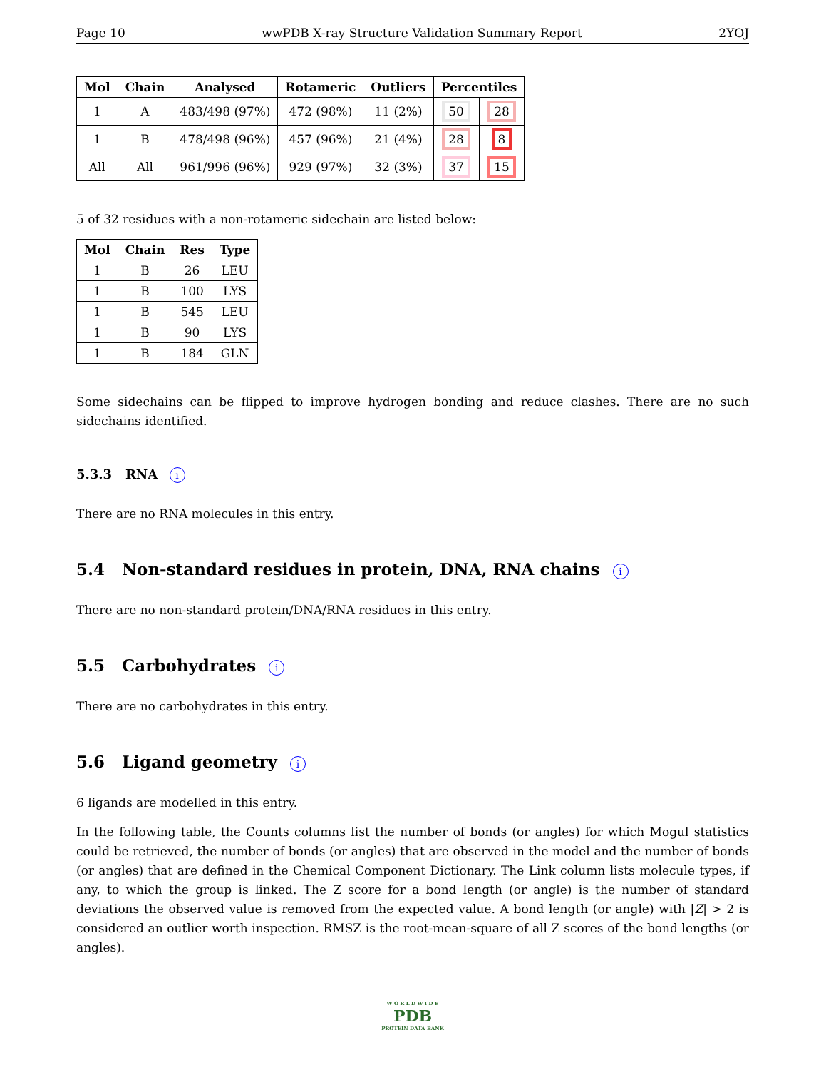Page 10 wwPDB X-ray Structure Validation Summary Report 2YOJ
| Mol | Chain | Analysed | Rotameric | Outliers | Percentiles | |
| --- | --- | --- | --- | --- | --- | --- |
| 1 | A | 483/498 (97%) | 472 (98%) | 11 (2%) | 50 | 28 |
| 1 | B | 478/498 (96%) | 457 (96%) | 21 (4%) | 28 | 8 |
| All | All | 961/996 (96%) | 929 (97%) | 32 (3%) | 37 | 15 |
5 of 32 residues with a non-rotameric sidechain are listed below:
| Mol | Chain | Res | Type |
| --- | --- | --- | --- |
| 1 | B | 26 | LEU |
| 1 | B | 100 | LYS |
| 1 | B | 545 | LEU |
| 1 | B | 90 | LYS |
| 1 | B | 184 | GLN |
Some sidechains can be flipped to improve hydrogen bonding and reduce clashes. There are no such sidechains identified.
5.3.3 RNA i
There are no RNA molecules in this entry.
5.4 Non-standard residues in protein, DNA, RNA chains i
There are no non-standard protein/DNA/RNA residues in this entry.
5.5 Carbohydrates i
There are no carbohydrates in this entry.
5.6 Ligand geometry i
6 ligands are modelled in this entry.
In the following table, the Counts columns list the number of bonds (or angles) for which Mogul statistics could be retrieved, the number of bonds (or angles) that are observed in the model and the number of bonds (or angles) that are defined in the Chemical Component Dictionary. The Link column lists molecule types, if any, to which the group is linked. The Z score for a bond length (or angle) is the number of standard deviations the observed value is removed from the expected value. A bond length (or angle) with |Z| > 2 is considered an outlier worth inspection. RMSZ is the root-mean-square of all Z scores of the bond lengths (or angles).
W O R L D W I D E
PDB
PROTEIN DATA BANK